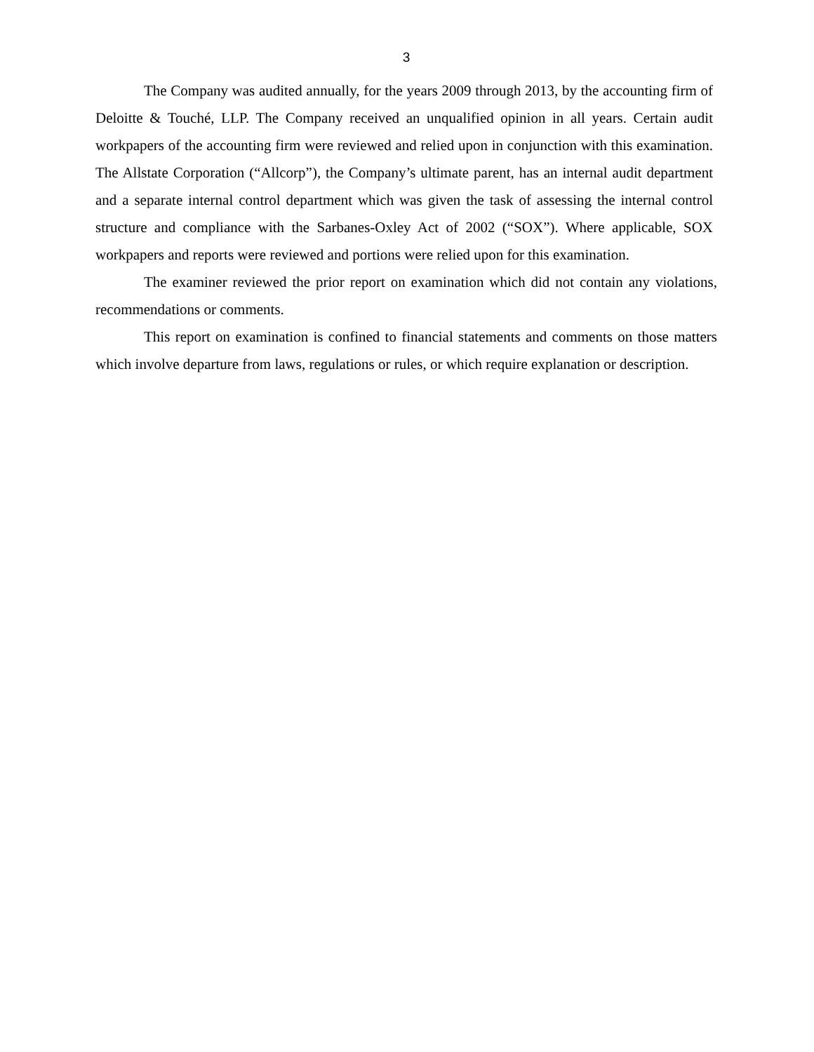3
The Company was audited annually, for the years 2009 through 2013, by the accounting firm of Deloitte & Touché, LLP. The Company received an unqualified opinion in all years. Certain audit workpapers of the accounting firm were reviewed and relied upon in conjunction with this examination. The Allstate Corporation (“Allcorp”), the Company’s ultimate parent, has an internal audit department and a separate internal control department which was given the task of assessing the internal control structure and compliance with the Sarbanes-Oxley Act of 2002 (“SOX”). Where applicable, SOX workpapers and reports were reviewed and portions were relied upon for this examination.
The examiner reviewed the prior report on examination which did not contain any violations, recommendations or comments.
This report on examination is confined to financial statements and comments on those matters which involve departure from laws, regulations or rules, or which require explanation or description.